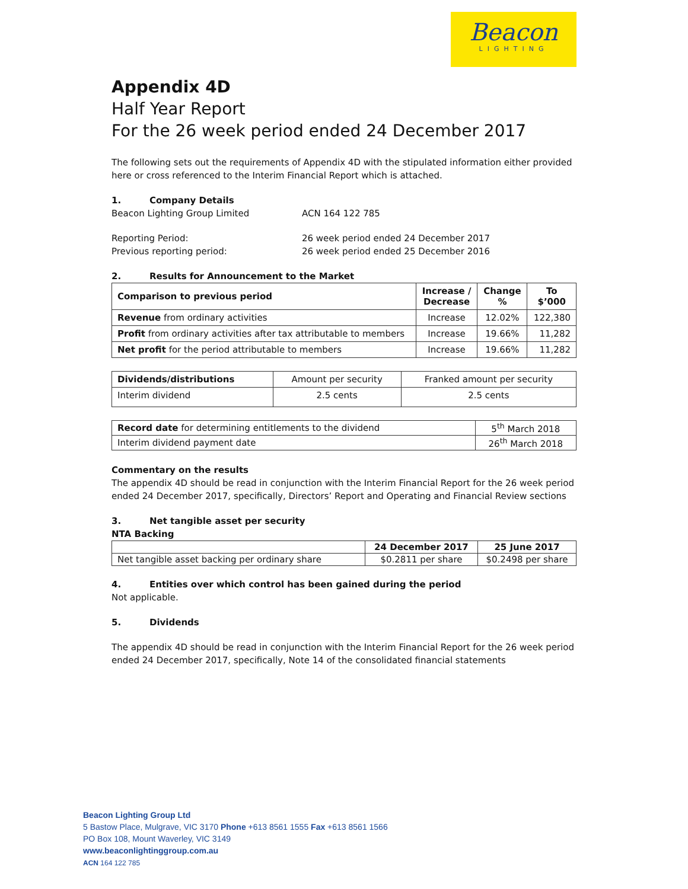Beacon
LIGHTING
Appendix 4D
Half Year Report
For the 26 week period ended 24 December 2017
The following sets out the requirements of Appendix 4D with the stipulated information either provided here or cross referenced to the Interim Financial Report which is attached.
1. Company Details
Beacon Lighting Group Limited ACN 164 122 785
Reporting Period: 26 week period ended 24 December 2017
Previous reporting period: 26 week period ended 25 December 2016
2. Results for Announcement to the Market
| Comparison to previous period | Increase / Decrease | Change % | To $’000 |
| --- | --- | --- | --- |
| Revenue from ordinary activities | Increase | 12.02% | 122,380 |
| Profit from ordinary activities after tax attributable to members | Increase | 19.66% | 11,282 |
| Net profit for the period attributable to members | Increase | 19.66% | 11,282 |
| Dividends/distributions | Amount per security | Franked amount per security |
| Interim dividend | 2.5 cents | 2.5 cents |
| Record date for determining entitlements to the dividend | 5<sup>th</sup> March 2018 |
| Interim dividend payment date | 26<sup>th</sup> March 2018 |
Commentary on the results
The appendix 4D should be read in conjunction with the Interim Financial Report for the 26 week period ended 24 December 2017, specifically, Directors’ Report and Operating and Financial Review sections
3. Net tangible asset per security
NTA Backing
| | 24 December 2017 | 25 June 2017 |
| Net tangible asset backing per ordinary share | $0.2811 per share | $0.2498 per share |
4. Entities over which control has been gained during the period
Not applicable.
5. Dividends
The appendix 4D should be read in conjunction with the Interim Financial Report for the 26 week period ended 24 December 2017, specifically, Note 14 of the consolidated financial statements
Beacon Lighting Group Ltd
5 Bastow Place, Mulgrave, VIC 3170 Phone +613 8561 1555 Fax +613 8561 1566
PO Box 108, Mount Waverley, VIC 3149
www.beaconlightinggroup.com.au
ACN 164 122 785